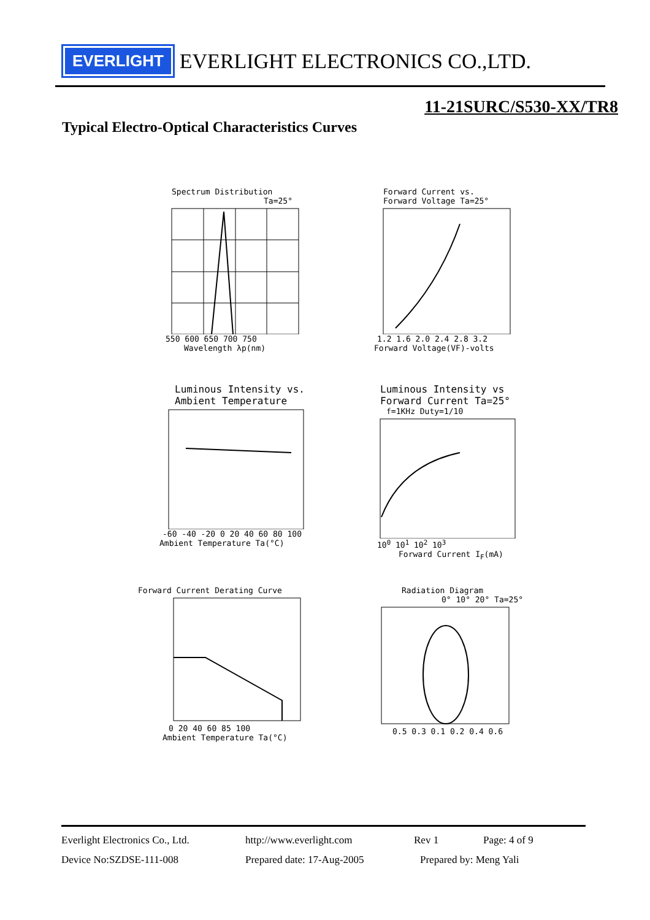EVERLIGHT
EVERLIGHT ELECTRONICS CO.,LTD.
11-21SURC/S530-XX/TR8
Typical Electro-Optical Characteristics Curves
Spectrum Distribution
Ta=25°
550 600 650 700 750
Wavelength λp(nm)
Forward Current vs.
Forward Voltage Ta=25°
1.2 1.6 2.0 2.4 2.8 3.2
Forward Voltage(VF)-volts
Luminous Intensity vs.
Ambient Temperature
-60 -40 -20 0 20 40 60 80 100
Ambient Temperature Ta(°C)
Luminous Intensity vs
Forward Current Ta=25°
f=1KHz Duty=1/10
10<sup>0</sup> 10<sup>1</sup> 10<sup>2</sup> 10<sup>3</sup>
Forward Current I<sub>F</sub>(mA)
Forward Current Derating Curve
0 20 40 60 85 100
Ambient Temperature Ta(°C)
Radiation Diagram
0° 10° 20° Ta=25°
0.5 0.3 0.1 0.2 0.4 0.6
Everlight Electronics Co., Ltd. http://www.everlight.com Rev 1 Page: 4 of 9
Device No:SZDSE-111-008 Prepared date: 17-Aug-2005 Prepared by: Meng Yali